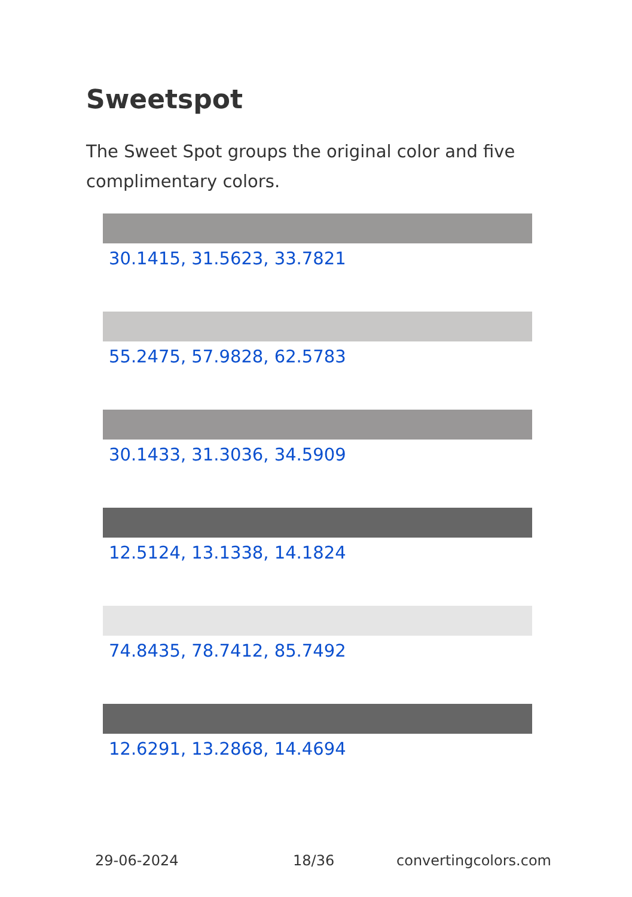Sweetspot
The Sweet Spot groups the original color and five complimentary colors.
30.1415, 31.5623, 33.7821
55.2475, 57.9828, 62.5783
30.1433, 31.3036, 34.5909
12.5124, 13.1338, 14.1824
74.8435, 78.7412, 85.7492
12.6291, 13.2868, 14.4694
29-06-2024 18/36 convertingcolors.com